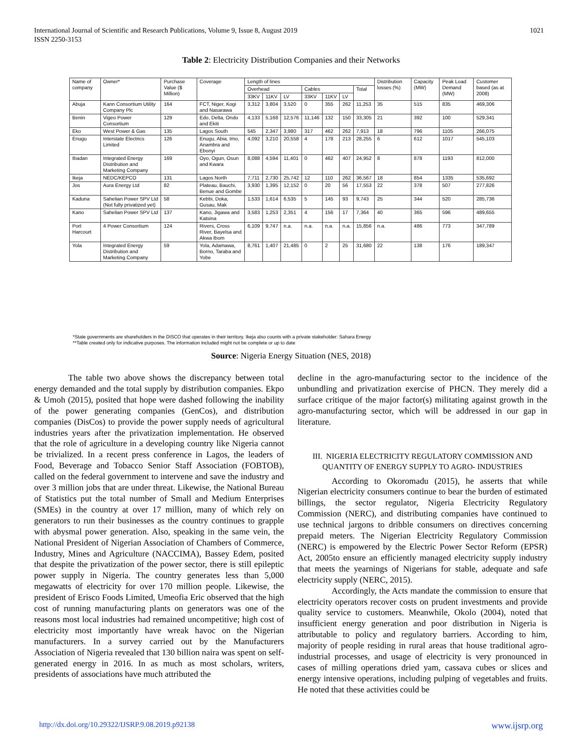International Journal of Scientific and Research Publications, Volume 9, Issue 8, August 2019
ISSN 2250-3153
1021
Table 2: Electricity Distribution Companies and their Networks
| Name of company | Owner* | Purchase Value ($ Million) | Coverage | Length of lines | | | | | | | Distribution losses (%) | Capacity (MW) | Peak Load Demand (MW) | Customer based (as at 2008) |
| --- | --- | --- | --- | --- | --- | --- | --- | --- | --- | --- | --- | --- | --- | --- |
| | | | | Overhead | | | Cables | | | Total | | | | |
| | | | | 33KV | 11KV | LV | 33KV | 11KV | LV | | | | | |
| Abuja | Kann Consortium Utility Company Plc | 164 | FCT, Niger, Kogi and Nasarawa | 3,312 | 3,804 | 3,520 | 0 | 355 | 262 | 11,253 | 35 | 515 | 835 | 469,306 |
| Benin | Vigeo Power Consortium | 129 | Edo, Delta, Ondo and Ekiti | 4,133 | 5,168 | 12,576 | 11,146 | 132 | 150 | 33,305 | 21 | 392 | 100 | 529,341 |
| Eko | West Power & Gas | 135 | Lagos South | 545 | 2,347 | 3,980 | 317 | 462 | 262 | 7,913 | 18 | 796 | 1105 | 266,075 |
| Enugu | Interstate Electrics Limited | 126 | Enugu, Abia, Imo, Anambra and Ebonyi | 4,092 | 3,210 | 20,558 | 4 | 178 | 213 | 28,255 | 6 | 612 | 1017 | 545,103 |
| Ibadan | Integrated Energy Distribution and Marketing Company | 169 | Oyo, Ogun, Osun and Kwara | 8,088 | 4,594 | 11,401 | 0 | 462 | 407 | 24,952 | 8 | 878 | 1193 | 812,000 |
| Ikeja | NEDC/KEPCO | 131 | Lagos North | 7,711 | 2,730 | 25,742 | 12 | 110 | 262 | 36,567 | 18 | 854 | 1335 | 535,692 |
| Jos | Aura Energy Ltd | 82 | Plateau, Bauchi, Benue and Gombe | 3,930 | 1,395 | 12,152 | 0 | 20 | 56 | 17,553 | 22 | 378 | 507 | 277,826 |
| Kaduna | Sahelian Power SPV Ltd (Not fully privatized yet) | 58 | Kebbi, Doka, Gusau, Mak | 1,533 | 1,614 | 6,535 | 5 | 145 | 93 | 9,743 | 25 | 344 | 520 | 285,736 |
| Kano | Sahelian Power SPV Ltd | 137 | Kano, Jigawa and Katsina | 3,583 | 1,253 | 2,351 | 4 | 156 | 17 | 7,364 | 40 | 365 | 596 | 489,655 |
| Port Harcourt | 4 Power Consortium | 124 | Rivers, Cross River, Bayelsa and Akwa Ibom | 6,109 | 9,747 | n.a. | n.a. | n.a. | n.a. | 15,856 | n.a. | 486 | 773 | 347,789 |
| Yola | Integrated Energy Distribution and Marketing Company | 59 | Yola, Adamawa, Borno, Taraba and Yobe | 8,761 | 1,407 | 21,485 | 0 | 2 | 25 | 31,680 | 22 | 138 | 176 | 189,347 |
*State governments are shareholders in the DISCO that operates in their territory. Ikeja also counts with a private stakeholder: Sahara Energy
**Table created only for indicative purposes. The information included might not be complete or up to date
Source: Nigeria Energy Situation (NES, 2018)
The table two above shows the discrepancy between total energy demanded and the total supply by distribution companies. Ekpo & Umoh (2015), posited that hope were dashed following the inability of the power generating companies (GenCos), and distribution companies (DisCos) to provide the power supply needs of agricultural industries years after the privatization implementation. He observed that the role of agriculture in a developing country like Nigeria cannot be trivialized. In a recent press conference in Lagos, the leaders of Food, Beverage and Tobacco Senior Staff Association (FOBTOB), called on the federal government to intervene and save the industry and over 3 million jobs that are under threat. Likewise, the National Bureau of Statistics put the total number of Small and Medium Enterprises (SMEs) in the country at over 17 million, many of which rely on generators to run their businesses as the country continues to grapple with abysmal power generation. Also, speaking in the same vein, the National President of Nigerian Association of Chambers of Commerce, Industry, Mines and Agriculture (NACCIMA), Bassey Edem, posited that despite the privatization of the power sector, there is still epileptic power supply in Nigeria. The country generates less than 5,000 megawatts of electricity for over 170 million people. Likewise, the president of Erisco Foods Limited, Umeofia Eric observed that the high cost of running manufacturing plants on generators was one of the reasons most local industries had remained uncompetitive; high cost of electricity most importantly have wreak havoc on the Nigerian manufacturers. In a survey carried out by the Manufacturers Association of Nigeria revealed that 130 billion naira was spent on self- generated energy in 2016. In as much as most scholars, writers, presidents of associations have much attributed the
decline in the agro-manufacturing sector to the incidence of the unbundling and privatization exercise of PHCN. They merely did a surface critique of the major factor(s) militating against growth in the agro-manufacturing sector, which will be addressed in our gap in literature.
III. NIGERIA ELECTRICITY REGULATORY COMMISSION AND QUANTITY OF ENERGY SUPPLY TO AGRO- INDUSTRIES
According to Okoromadu (2015), he asserts that while Nigerian electricity consumers continue to bear the burden of estimated billings, the sector regulator, Nigeria Electricity Regulatory Commission (NERC), and distributing companies have continued to use technical jargons to dribble consumers on directives concerning prepaid meters. The Nigerian Electricity Regulatory Commission (NERC) is empowered by the Electric Power Sector Reform (EPSR) Act, 2005to ensure an efficiently managed electricity supply industry that meets the yearnings of Nigerians for stable, adequate and safe electricity supply (NERC, 2015).
Accordingly, the Acts mandate the commission to ensure that electricity operators recover costs on prudent investments and provide quality service to customers. Meanwhile, Okolo (2004), noted that insufficient energy generation and poor distribution in Nigeria is attributable to policy and regulatory barriers. According to him, majority of people residing in rural areas that house traditional agro-industrial processes, and usage of electricity is very pronounced in cases of milling operations dried yam, cassava cubes or slices and energy intensive operations, including pulping of vegetables and fruits. He noted that these activities could be
http://dx.doi.org/10.29322/IJSRP.9.08.2019.p92138 www.ijsrp.org